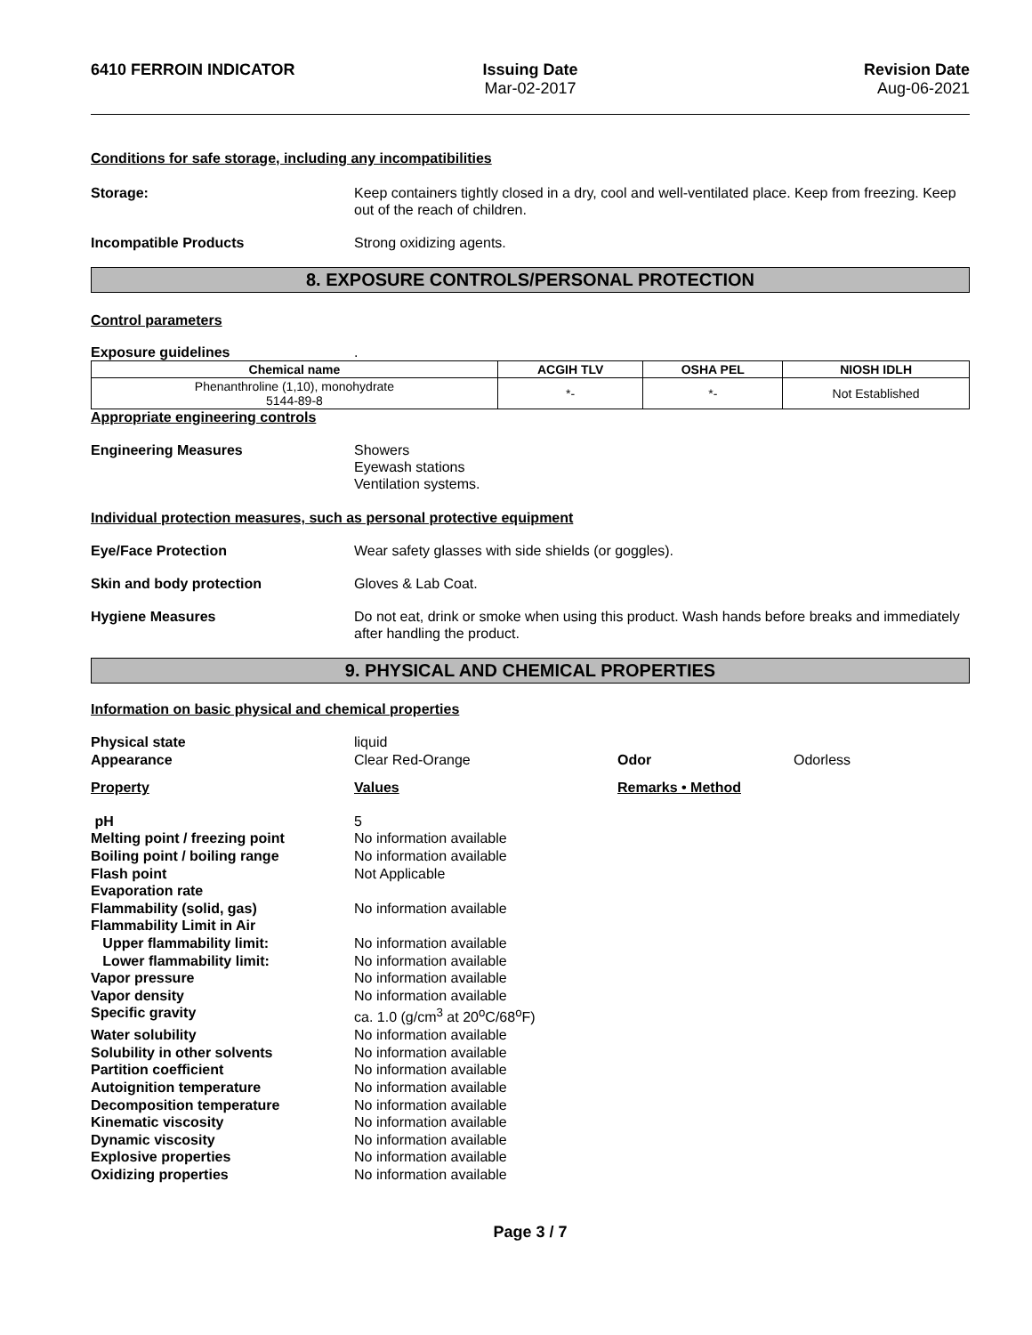6410 FERROIN INDICATOR Issuing Date
Mar-02-2017
Revision Date
Aug-06-2021
Conditions for safe storage, including any incompatibilities
Storage: Keep containers tightly closed in a dry, cool and well-ventilated place. Keep from freezing. Keep out of the reach of children.
Incompatible Products Strong oxidizing agents.
8. EXPOSURE CONTROLS/PERSONAL PROTECTION
Control parameters
Exposure guidelines.
| Chemical name | ACGIH TLV | OSHA PEL | NIOSH IDLH |
| --- | --- | --- | --- |
| Phenanthroline (1,10), monohydrate 5144-89-8 | *- | *- | Not Established |
Appropriate engineering controls
Engineering Measures Showers
Eyewash stations
Ventilation systems.
Individual protection measures, such as personal protective equipment
Eye/Face Protection Wear safety glasses with side shields (or goggles).
Skin and body protection Gloves & Lab Coat.
Hygiene Measures Do not eat, drink or smoke when using this product. Wash hands before breaks and immediately after handling the product.
9. PHYSICAL AND CHEMICAL PROPERTIES
Information on basic physical and chemical properties
Physical state liquid
Appearance Clear Red-Orange Odor Odorless
Property Values Remarks • Method
pH 5
Melting point / freezing point No information available
Boiling point / boiling range No information available
Flash point Not Applicable
Evaporation rate
Flammability (solid, gas) No information available
Flammability Limit in Air
Upper flammability limit: No information available
Lower flammability limit: No information available
Vapor pressure No information available
Vapor density No information available
Specific gravity ca. 1.0 (g/cm<sup>3</sup> at 20<sup>o</sup>C/68<sup>o</sup>F)
Water solubility No information available
Solubility in other solvents No information available
Partition coefficient No information available
Autoignition temperature No information available
Decomposition temperature No information available
Kinematic viscosity No information available
Dynamic viscosity No information available
Explosive properties No information available
Oxidizing properties No information available
Page 3 / 7